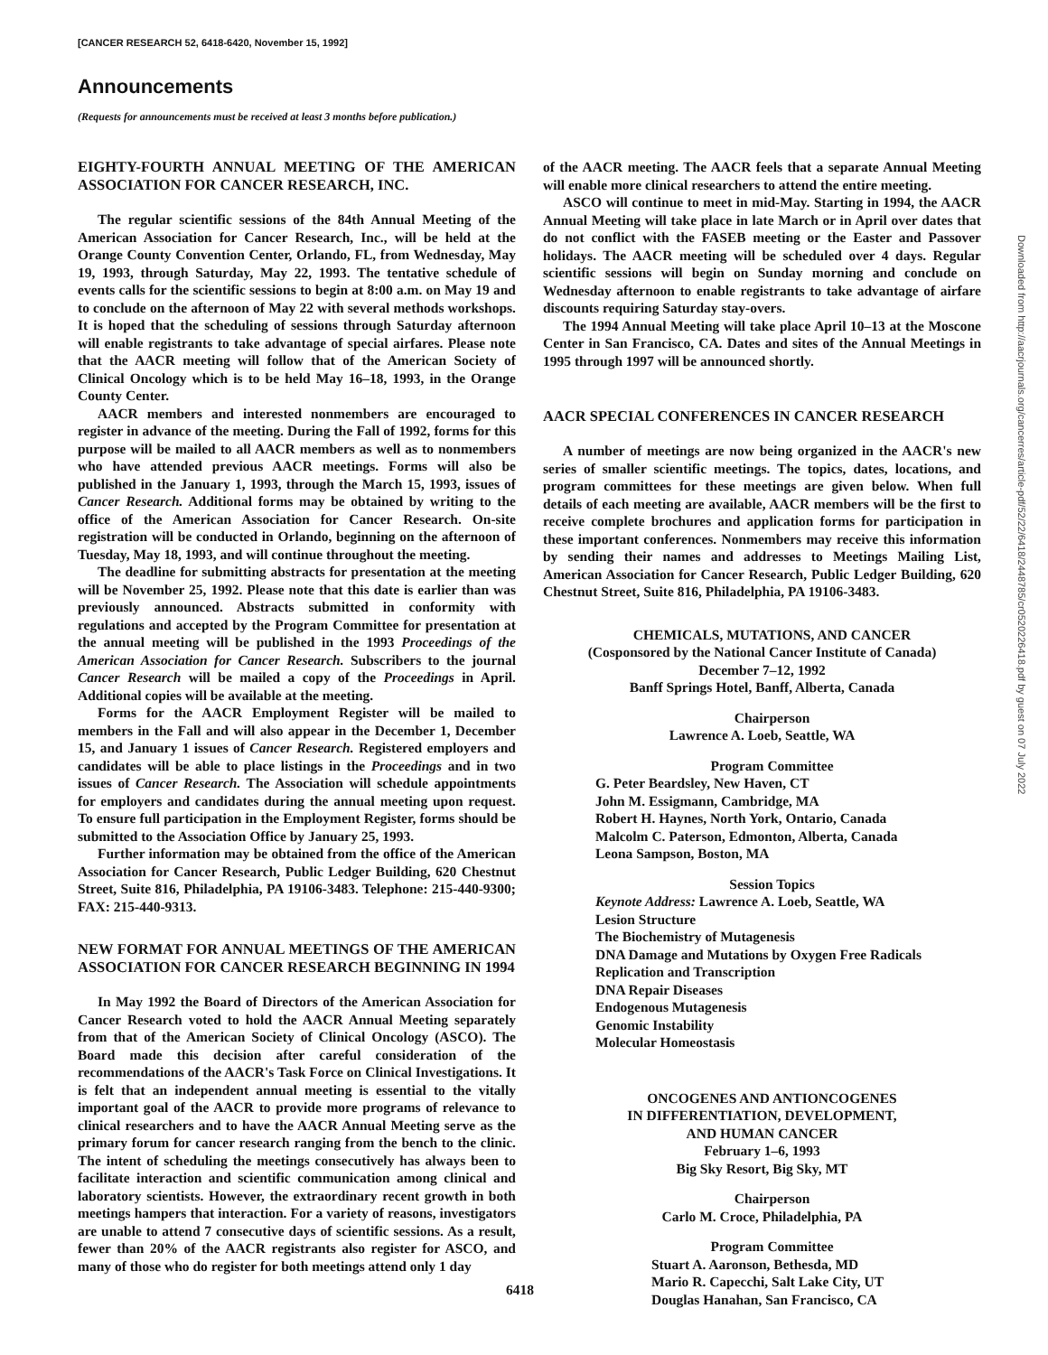[CANCER RESEARCH 52, 6418-6420, November 15, 1992]
Announcements
(Requests for announcements must be received at least 3 months before publication.)
EIGHTY-FOURTH ANNUAL MEETING OF THE AMERICAN ASSOCIATION FOR CANCER RESEARCH, INC.
The regular scientific sessions of the 84th Annual Meeting of the American Association for Cancer Research, Inc., will be held at the Orange County Convention Center, Orlando, FL, from Wednesday, May 19, 1993, through Saturday, May 22, 1993. The tentative schedule of events calls for the scientific sessions to begin at 8:00 a.m. on May 19 and to conclude on the afternoon of May 22 with several methods workshops. It is hoped that the scheduling of sessions through Saturday afternoon will enable registrants to take advantage of special airfares. Please note that the AACR meeting will follow that of the American Society of Clinical Oncology which is to be held May 16–18, 1993, in the Orange County Center.
AACR members and interested nonmembers are encouraged to register in advance of the meeting. During the Fall of 1992, forms for this purpose will be mailed to all AACR members as well as to nonmembers who have attended previous AACR meetings. Forms will also be published in the January 1, 1993, through the March 15, 1993, issues of Cancer Research. Additional forms may be obtained by writing to the office of the American Association for Cancer Research. On-site registration will be conducted in Orlando, beginning on the afternoon of Tuesday, May 18, 1993, and will continue throughout the meeting.
The deadline for submitting abstracts for presentation at the meeting will be November 25, 1992. Please note that this date is earlier than was previously announced. Abstracts submitted in conformity with regulations and accepted by the Program Committee for presentation at the annual meeting will be published in the 1993 Proceedings of the American Association for Cancer Research. Subscribers to the journal Cancer Research will be mailed a copy of the Proceedings in April. Additional copies will be available at the meeting.
Forms for the AACR Employment Register will be mailed to members in the Fall and will also appear in the December 1, December 15, and January 1 issues of Cancer Research. Registered employers and candidates will be able to place listings in the Proceedings and in two issues of Cancer Research. The Association will schedule appointments for employers and candidates during the annual meeting upon request. To ensure full participation in the Employment Register, forms should be submitted to the Association Office by January 25, 1993.
Further information may be obtained from the office of the American Association for Cancer Research, Public Ledger Building, 620 Chestnut Street, Suite 816, Philadelphia, PA 19106-3483. Telephone: 215-440-9300; FAX: 215-440-9313.
NEW FORMAT FOR ANNUAL MEETINGS OF THE AMERICAN ASSOCIATION FOR CANCER RESEARCH BEGINNING IN 1994
In May 1992 the Board of Directors of the American Association for Cancer Research voted to hold the AACR Annual Meeting separately from that of the American Society of Clinical Oncology (ASCO). The Board made this decision after careful consideration of the recommendations of the AACR's Task Force on Clinical Investigations. It is felt that an independent annual meeting is essential to the vitally important goal of the AACR to provide more programs of relevance to clinical researchers and to have the AACR Annual Meeting serve as the primary forum for cancer research ranging from the bench to the clinic. The intent of scheduling the meetings consecutively has always been to facilitate interaction and scientific communication among clinical and laboratory scientists. However, the extraordinary recent growth in both meetings hampers that interaction. For a variety of reasons, investigators are unable to attend 7 consecutive days of scientific sessions. As a result, fewer than 20% of the AACR registrants also register for ASCO, and many of those who do register for both meetings attend only 1 day
of the AACR meeting. The AACR feels that a separate Annual Meeting will enable more clinical researchers to attend the entire meeting.
ASCO will continue to meet in mid-May. Starting in 1994, the AACR Annual Meeting will take place in late March or in April over dates that do not conflict with the FASEB meeting or the Easter and Passover holidays. The AACR meeting will be scheduled over 4 days. Regular scientific sessions will begin on Sunday morning and conclude on Wednesday afternoon to enable registrants to take advantage of airfare discounts requiring Saturday stay-overs.
The 1994 Annual Meeting will take place April 10–13 at the Moscone Center in San Francisco, CA. Dates and sites of the Annual Meetings in 1995 through 1997 will be announced shortly.
AACR SPECIAL CONFERENCES IN CANCER RESEARCH
A number of meetings are now being organized in the AACR's new series of smaller scientific meetings. The topics, dates, locations, and program committees for these meetings are given below. When full details of each meeting are available, AACR members will be the first to receive complete brochures and application forms for participation in these important conferences. Nonmembers may receive this information by sending their names and addresses to Meetings Mailing List, American Association for Cancer Research, Public Ledger Building, 620 Chestnut Street, Suite 816, Philadelphia, PA 19106-3483.
CHEMICALS, MUTATIONS, AND CANCER
(Cosponsored by the National Cancer Institute of Canada)
December 7–12, 1992
Banff Springs Hotel, Banff, Alberta, Canada
Chairperson
Lawrence A. Loeb, Seattle, WA
Program Committee
G. Peter Beardsley, New Haven, CT
John M. Essigmann, Cambridge, MA
Robert H. Haynes, North York, Ontario, Canada
Malcolm C. Paterson, Edmonton, Alberta, Canada
Leona Sampson, Boston, MA
Session Topics
Keynote Address: Lawrence A. Loeb, Seattle, WA
Lesion Structure
The Biochemistry of Mutagenesis
DNA Damage and Mutations by Oxygen Free Radicals
Replication and Transcription
DNA Repair Diseases
Endogenous Mutagenesis
Genomic Instability
Molecular Homeostasis
ONCOGENES AND ANTIONCOGENES
IN DIFFERENTIATION, DEVELOPMENT,
AND HUMAN CANCER
February 1–6, 1993
Big Sky Resort, Big Sky, MT
Chairperson
Carlo M. Croce, Philadelphia, PA
Program Committee
Stuart A. Aaronson, Bethesda, MD
Mario R. Capecchi, Salt Lake City, UT
Douglas Hanahan, San Francisco, CA
Downloaded from http://aacrjournals.org/cancerres/article-pdf/52/22/6418/2448785/cr0520226418.pdf by guest on 07 July 2022
6418